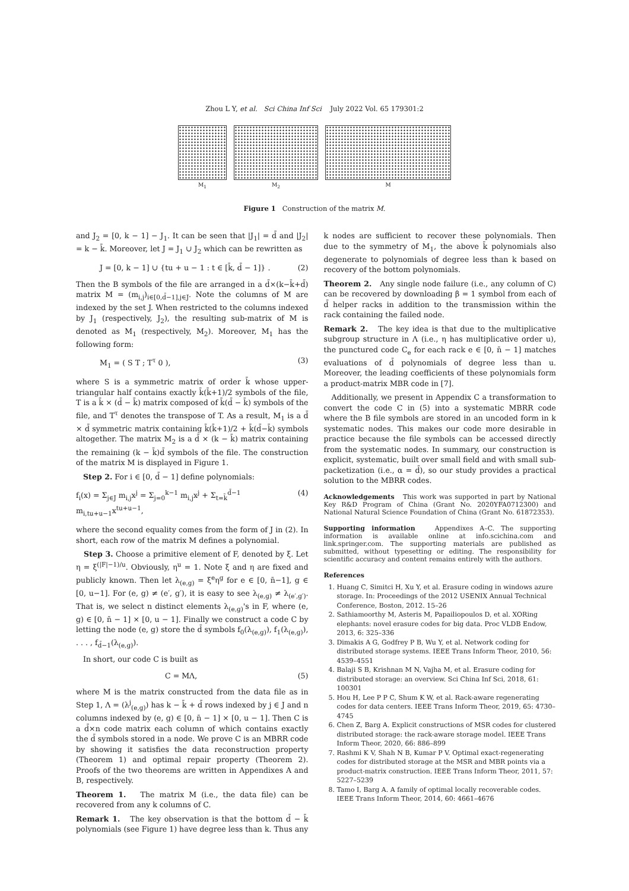Zhou L Y, et al. Sci China Inf Sci July 2022 Vol. 65 179301:2
M<sub>1</sub> M<sub>2</sub> M
Figure 1 Construction of the matrix M.
and J<sub>2</sub> = [0, k − 1] − J<sub>1</sub>. It can be seen that |J<sub>1</sub>| = d̄ and |J<sub>2</sub>| = k − k̄. Moreover, let J = J<sub>1</sub> ∪ J<sub>2</sub> which can be rewritten as
J = [0, k − 1] ∪ {tu + u − 1 : t ∈ [k̄, d̄ − 1]} . (2)
Then the B symbols of the file are arranged in a d̄×(k−k̄+d̄) matrix M = (m<sub>i,j</sub>)<sub>i∈[0,d̄−1],j∈J</sub>. Note the columns of M are indexed by the set J. When restricted to the columns indexed by J<sub>1</sub> (respectively, J<sub>2</sub>), the resulting sub-matrix of M is denoted as M<sub>1</sub> (respectively, M<sub>2</sub>). Moreover, M<sub>1</sub> has the following form:
M<sub>1</sub> = ( S T ; T<sup>τ</sup> 0 ), (3)
where S is a symmetric matrix of order k̄ whose upper-triangular half contains exactly k̄(k̄+1)/2 symbols of the file, T is a k̄ × (d̄ − k̄) matrix composed of k̄(d̄ − k̄) symbols of the file, and T<sup>τ</sup> denotes the transpose of T. As a result, M<sub>1</sub> is a d̄ × d̄ symmetric matrix containing k̄(k̄+1)/2 + k̄(d̄−k̄) symbols altogether. The matrix M<sub>2</sub> is a d̄ × (k − k̄) matrix containing the remaining (k − k̄)d̄ symbols of the file. The construction of the matrix M is displayed in Figure 1.
Step 2. For i ∈ [0, d̄ − 1] define polynomials:
f<sub>i</sub>(x) = Σ<sub>j∈J</sub> m<sub>i,j</sub>x<sup>j</sup> = Σ<sub>j=0</sub><sup>k−1</sup> m<sub>i,j</sub>x<sup>j</sup> + Σ<sub>t=k̄</sub><sup>d̄−1</sup> m<sub>i,tu+u−1</sub>x<sup>tu+u−1</sup>, (4)
where the second equality comes from the form of J in (2). In short, each row of the matrix M defines a polynomial.
Step 3. Choose a primitive element of F, denoted by ξ. Let η = ξ<sup>(|F|−1)/u</sup>. Obviously, η<sup>u</sup> = 1. Note ξ and η are fixed and publicly known. Then let λ<sub>(e,g)</sub> = ξ<sup>e</sup>η<sup>g</sup> for e ∈ [0, n̄−1], g ∈ [0, u−1]. For (e, g) ≠ (e′, g′), it is easy to see λ<sub>(e,g)</sub> ≠ λ<sub>(e′,g′)</sub>. That is, we select n distinct elements λ<sub>(e,g)</sub>'s in F, where (e, g) ∈ [0, n̄ − 1] × [0, u − 1]. Finally we construct a code C by letting the node (e, g) store the d̄ symbols f<sub>0</sub>(λ<sub>(e,g)</sub>), f<sub>1</sub>(λ<sub>(e,g)</sub>), . . . , f<sub>d̄−1</sub>(λ<sub>(e,g)</sub>).
In short, our code C is built as
C = MΛ, (5)
where M is the matrix constructed from the data file as in Step 1, Λ = (λ<sup>j</sup><sub>(e,g)</sub>) has k − k̄ + d̄ rows indexed by j ∈ J and n columns indexed by (e, g) ∈ [0, n̄ − 1] × [0, u − 1]. Then C is a d̄×n code matrix each column of which contains exactly the d̄ symbols stored in a node. We prove C is an MBRR code by showing it satisfies the data reconstruction property (Theorem 1) and optimal repair property (Theorem 2). Proofs of the two theorems are written in Appendixes A and B, respectively.
Theorem 1. The matrix M (i.e., the data file) can be recovered from any k columns of C.
Remark 1. The key observation is that the bottom d̄ − k̄ polynomials (see Figure 1) have degree less than k. Thus any
k nodes are sufficient to recover these polynomials. Then due to the symmetry of M<sub>1</sub>, the above k̄ polynomials also degenerate to polynomials of degree less than k based on recovery of the bottom polynomials.
Theorem 2. Any single node failure (i.e., any column of C) can be recovered by downloading β = 1 symbol from each of d̄ helper racks in addition to the transmission within the rack containing the failed node.
Remark 2. The key idea is that due to the multiplicative subgroup structure in Λ (i.e., η has multiplicative order u), the punctured code C<sub>e</sub> for each rack e ∈ [0, n̄ − 1] matches evaluations of d̄ polynomials of degree less than u. Moreover, the leading coefficients of these polynomials form a product-matrix MBR code in [7].
Additionally, we present in Appendix C a transformation to convert the code C in (5) into a systematic MBRR code where the B file symbols are stored in an uncoded form in k systematic nodes. This makes our code more desirable in practice because the file symbols can be accessed directly from the systematic nodes. In summary, our construction is explicit, systematic, built over small field and with small sub-packetization (i.e., α = d̄), so our study provides a practical solution to the MBRR codes.
Acknowledgements This work was supported in part by National Key R&D Program of China (Grant No. 2020YFA0712300) and National Natural Science Foundation of China (Grant No. 61872353).
Supporting information Appendixes A–C. The supporting information is available online at info.scichina.com and link.springer.com. The supporting materials are published as submitted, without typesetting or editing. The responsibility for scientific accuracy and content remains entirely with the authors.
References
1. Huang C, Simitci H, Xu Y, et al. Erasure coding in windows azure storage. In: Proceedings of the 2012 USENIX Annual Technical Conference, Boston, 2012. 15–26
2. Sathiamoorthy M, Asteris M, Papailiopoulos D, et al. XORing elephants: novel erasure codes for big data. Proc VLDB Endow, 2013, 6: 325–336
3. Dimakis A G, Godfrey P B, Wu Y, et al. Network coding for distributed storage systems. IEEE Trans Inform Theor, 2010, 56: 4539–4551
4. Balaji S B, Krishnan M N, Vajha M, et al. Erasure coding for distributed storage: an overview. Sci China Inf Sci, 2018, 61: 100301
5. Hou H, Lee P P C, Shum K W, et al. Rack-aware regenerating codes for data centers. IEEE Trans Inform Theor, 2019, 65: 4730–4745
6. Chen Z, Barg A. Explicit constructions of MSR codes for clustered distributed storage: the rack-aware storage model. IEEE Trans Inform Theor, 2020, 66: 886–899
7. Rashmi K V, Shah N B, Kumar P V. Optimal exact-regenerating codes for distributed storage at the MSR and MBR points via a product-matrix construction. IEEE Trans Inform Theor, 2011, 57: 5227–5239
8. Tamo I, Barg A. A family of optimal locally recoverable codes. IEEE Trans Inform Theor, 2014, 60: 4661–4676